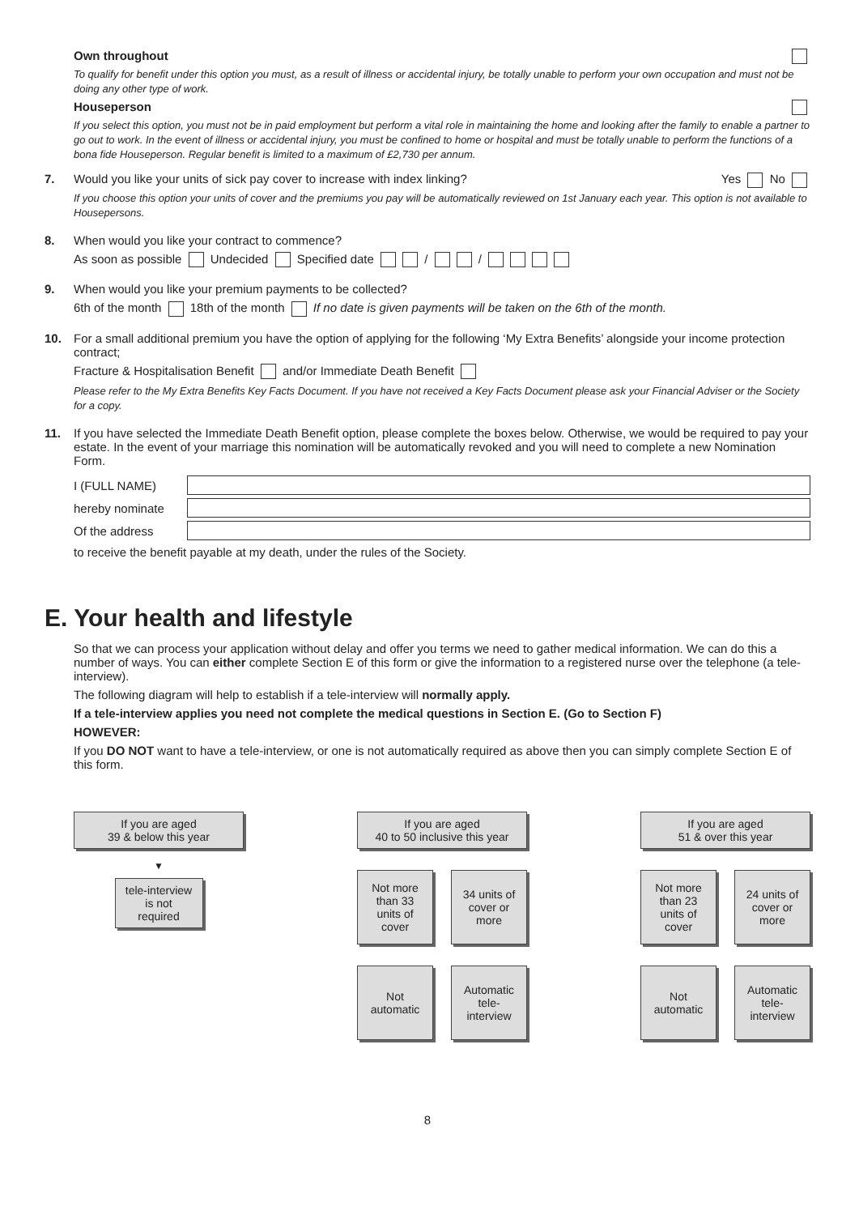Own throughout
To qualify for benefit under this option you must, as a result of illness or accidental injury, be totally unable to perform your own occupation and must not be doing any other type of work.
Houseperson
If you select this option, you must not be in paid employment but perform a vital role in maintaining the home and looking after the family to enable a partner to go out to work. In the event of illness or accidental injury, you must be confined to home or hospital and must be totally unable to perform the functions of a bona fide Houseperson. Regular benefit is limited to a maximum of £2,730 per annum.
7. Would you like your units of sick pay cover to increase with index linking? Yes No
If you choose this option your units of cover and the premiums you pay will be automatically reviewed on 1st January each year. This option is not available to Housepersons.
8. When would you like your contract to commence?
As soon as possible Undecided Specified date / /
9. When would you like your premium payments to be collected?
6th of the month 18th of the month If no date is given payments will be taken on the 6th of the month.
10. For a small additional premium you have the option of applying for the following ‘My Extra Benefits’ alongside your income protection contract;
Fracture & Hospitalisation Benefit and/or Immediate Death Benefit
Please refer to the My Extra Benefits Key Facts Document. If you have not received a Key Facts Document please ask your Financial Adviser or the Society for a copy.
11. If you have selected the Immediate Death Benefit option, please complete the boxes below. Otherwise, we would be required to pay your estate. In the event of your marriage this nomination will be automatically revoked and you will need to complete a new Nomination Form.
I (FULL NAME)
hereby nominate
Of the address
to receive the benefit payable at my death, under the rules of the Society.
E. Your health and lifestyle
So that we can process your application without delay and offer you terms we need to gather medical information. We can do this a number of ways. You can either complete Section E of this form or give the information to a registered nurse over the telephone (a tele-interview).
The following diagram will help to establish if a tele-interview will normally apply.
If a tele-interview applies you need not complete the medical questions in Section E. (Go to Section F)
HOWEVER:
If you DO NOT want to have a tele-interview, or one is not automatically required as above then you can simply complete Section E of this form.
If you are aged
39 & below this year
▼
tele-interview
is not
required
If you are aged
40 to 50 inclusive this year
Not more than 33 units of cover
34 units of cover or more
Not automatic
Automatic tele-interview
If you are aged
51 & over this year
Not more than 23 units of cover
24 units of cover or more
Not automatic
Automatic tele-interview
8